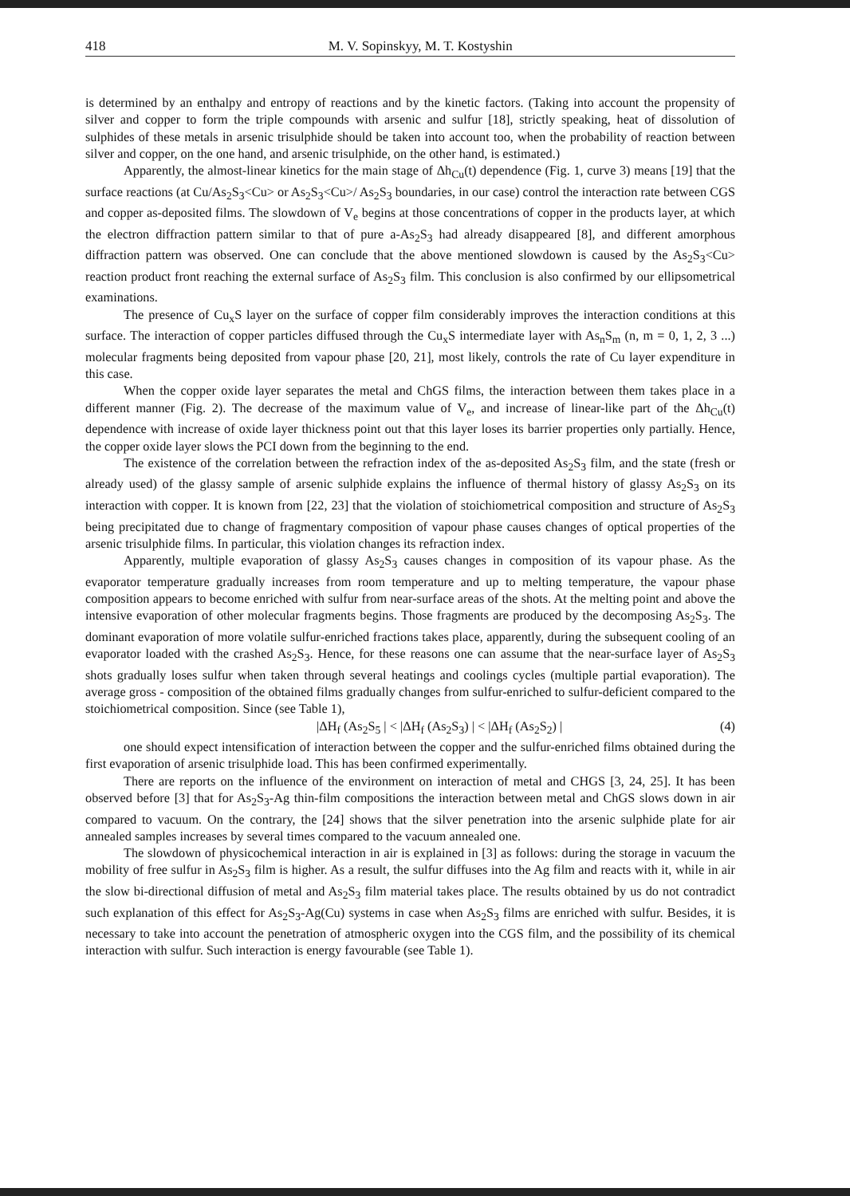418 M. V. Sopinskyy, M. T. Kostyshin
is determined by an enthalpy and entropy of reactions and by the kinetic factors. (Taking into account the propensity of silver and copper to form the triple compounds with arsenic and sulfur [18], strictly speaking, heat of dissolution of sulphides of these metals in arsenic trisulphide should be taken into account too, when the probability of reaction between silver and copper, on the one hand, and arsenic trisulphide, on the other hand, is estimated.)
Apparently, the almost-linear kinetics for the main stage of Δh<sub>Cu</sub>(t) dependence (Fig. 1, curve 3) means [19] that the surface reactions (at Cu/As<sub>2</sub>S<sub>3</sub><Cu> or As<sub>2</sub>S<sub>3</sub><Cu>/ As<sub>2</sub>S<sub>3</sub> boundaries, in our case) control the interaction rate between CGS and copper as-deposited films. The slowdown of V<sub>e</sub> begins at those concentrations of copper in the products layer, at which the electron diffraction pattern similar to that of pure a-As<sub>2</sub>S<sub>3</sub> had already disappeared [8], and different amorphous diffraction pattern was observed. One can conclude that the above mentioned slowdown is caused by the As<sub>2</sub>S<sub>3</sub><Cu> reaction product front reaching the external surface of As<sub>2</sub>S<sub>3</sub> film. This conclusion is also confirmed by our ellipsometrical examinations.
The presence of Cu<sub>x</sub>S layer on the surface of copper film considerably improves the interaction conditions at this surface. The interaction of copper particles diffused through the Cu<sub>x</sub>S intermediate layer with As<sub>n</sub>S<sub>m</sub> (n, m = 0, 1, 2, 3 ...) molecular fragments being deposited from vapour phase [20, 21], most likely, controls the rate of Cu layer expenditure in this case.
When the copper oxide layer separates the metal and ChGS films, the interaction between them takes place in a different manner (Fig. 2). The decrease of the maximum value of V<sub>e</sub>, and increase of linear-like part of the Δh<sub>Cu</sub>(t) dependence with increase of oxide layer thickness point out that this layer loses its barrier properties only partially. Hence, the copper oxide layer slows the PCI down from the beginning to the end.
The existence of the correlation between the refraction index of the as-deposited As<sub>2</sub>S<sub>3</sub> film, and the state (fresh or already used) of the glassy sample of arsenic sulphide explains the influence of thermal history of glassy As<sub>2</sub>S<sub>3</sub> on its interaction with copper. It is known from [22, 23] that the violation of stoichiometrical composition and structure of As<sub>2</sub>S<sub>3</sub> being precipitated due to change of fragmentary composition of vapour phase causes changes of optical properties of the arsenic trisulphide films. In particular, this violation changes its refraction index.
Apparently, multiple evaporation of glassy As<sub>2</sub>S<sub>3</sub> causes changes in composition of its vapour phase. As the evaporator temperature gradually increases from room temperature and up to melting temperature, the vapour phase composition appears to become enriched with sulfur from near-surface areas of the shots. At the melting point and above the intensive evaporation of other molecular fragments begins. Those fragments are produced by the decomposing As<sub>2</sub>S<sub>3</sub>. The dominant evaporation of more volatile sulfur-enriched fractions takes place, apparently, during the subsequent cooling of an evaporator loaded with the crashed As<sub>2</sub>S<sub>3</sub>. Hence, for these reasons one can assume that the near-surface layer of As<sub>2</sub>S<sub>3</sub> shots gradually loses sulfur when taken through several heatings and coolings cycles (multiple partial evaporation). The average gross - composition of the obtained films gradually changes from sulfur-enriched to sulfur-deficient compared to the stoichiometrical composition. Since (see Table 1),
|ΔH<sub>f</sub> (As<sub>2</sub>S<sub>5</sub> | < |ΔH<sub>f</sub> (As<sub>2</sub>S<sub>3</sub>) | < |ΔH<sub>f</sub> (As<sub>2</sub>S<sub>2</sub>) | (4)
one should expect intensification of interaction between the copper and the sulfur-enriched films obtained during the first evaporation of arsenic trisulphide load. This has been confirmed experimentally.
There are reports on the influence of the environment on interaction of metal and CHGS [3, 24, 25]. It has been observed before [3] that for As<sub>2</sub>S<sub>3</sub>-Ag thin-film compositions the interaction between metal and ChGS slows down in air compared to vacuum. On the contrary, the [24] shows that the silver penetration into the arsenic sulphide plate for air annealed samples increases by several times compared to the vacuum annealed one.
The slowdown of physicochemical interaction in air is explained in [3] as follows: during the storage in vacuum the mobility of free sulfur in As<sub>2</sub>S<sub>3</sub> film is higher. As a result, the sulfur diffuses into the Ag film and reacts with it, while in air the slow bi-directional diffusion of metal and As<sub>2</sub>S<sub>3</sub> film material takes place. The results obtained by us do not contradict such explanation of this effect for As<sub>2</sub>S<sub>3</sub>-Ag(Cu) systems in case when As<sub>2</sub>S<sub>3</sub> films are enriched with sulfur. Besides, it is necessary to take into account the penetration of atmospheric oxygen into the CGS film, and the possibility of its chemical interaction with sulfur. Such interaction is energy favourable (see Table 1).